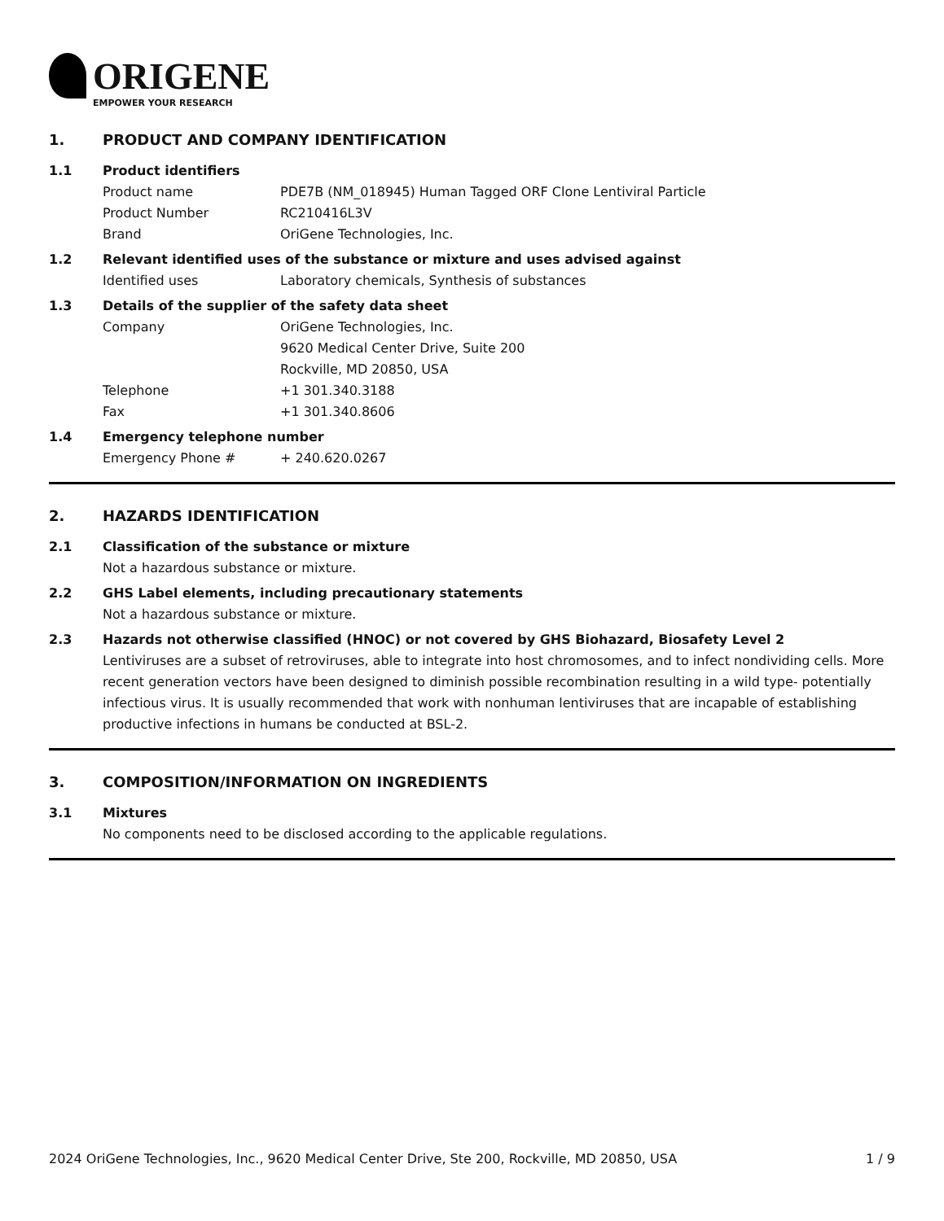ORIGENE
EMPOWER YOUR RESEARCH
1. PRODUCT AND COMPANY IDENTIFICATION
1.1 Product identifiers
Product name PDE7B (NM_018945) Human Tagged ORF Clone Lentiviral Particle
Product Number RC210416L3V
Brand OriGene Technologies, Inc.
1.2 Relevant identified uses of the substance or mixture and uses advised against
Identified uses Laboratory chemicals, Synthesis of substances
1.3 Details of the supplier of the safety data sheet
Company OriGene Technologies, Inc.
9620 Medical Center Drive, Suite 200
Rockville, MD 20850, USA
Telephone +1 301.340.3188
Fax +1 301.340.8606
1.4 Emergency telephone number
Emergency Phone # + 240.620.0267
2. HAZARDS IDENTIFICATION
2.1 Classification of the substance or mixture
Not a hazardous substance or mixture.
2.2 GHS Label elements, including precautionary statements
Not a hazardous substance or mixture.
2.3 Hazards not otherwise classified (HNOC) or not covered by GHS Biohazard, Biosafety Level 2
Lentiviruses are a subset of retroviruses, able to integrate into host chromosomes, and to infect nondividing cells. More recent generation vectors have been designed to diminish possible recombination resulting in a wild type- potentially infectious virus. It is usually recommended that work with nonhuman lentiviruses that are incapable of establishing productive infections in humans be conducted at BSL-2.
3. COMPOSITION/INFORMATION ON INGREDIENTS
3.1 Mixtures
No components need to be disclosed according to the applicable regulations.
2024 OriGene Technologies, Inc., 9620 Medical Center Drive, Ste 200, Rockville, MD 20850, USA 1 / 9